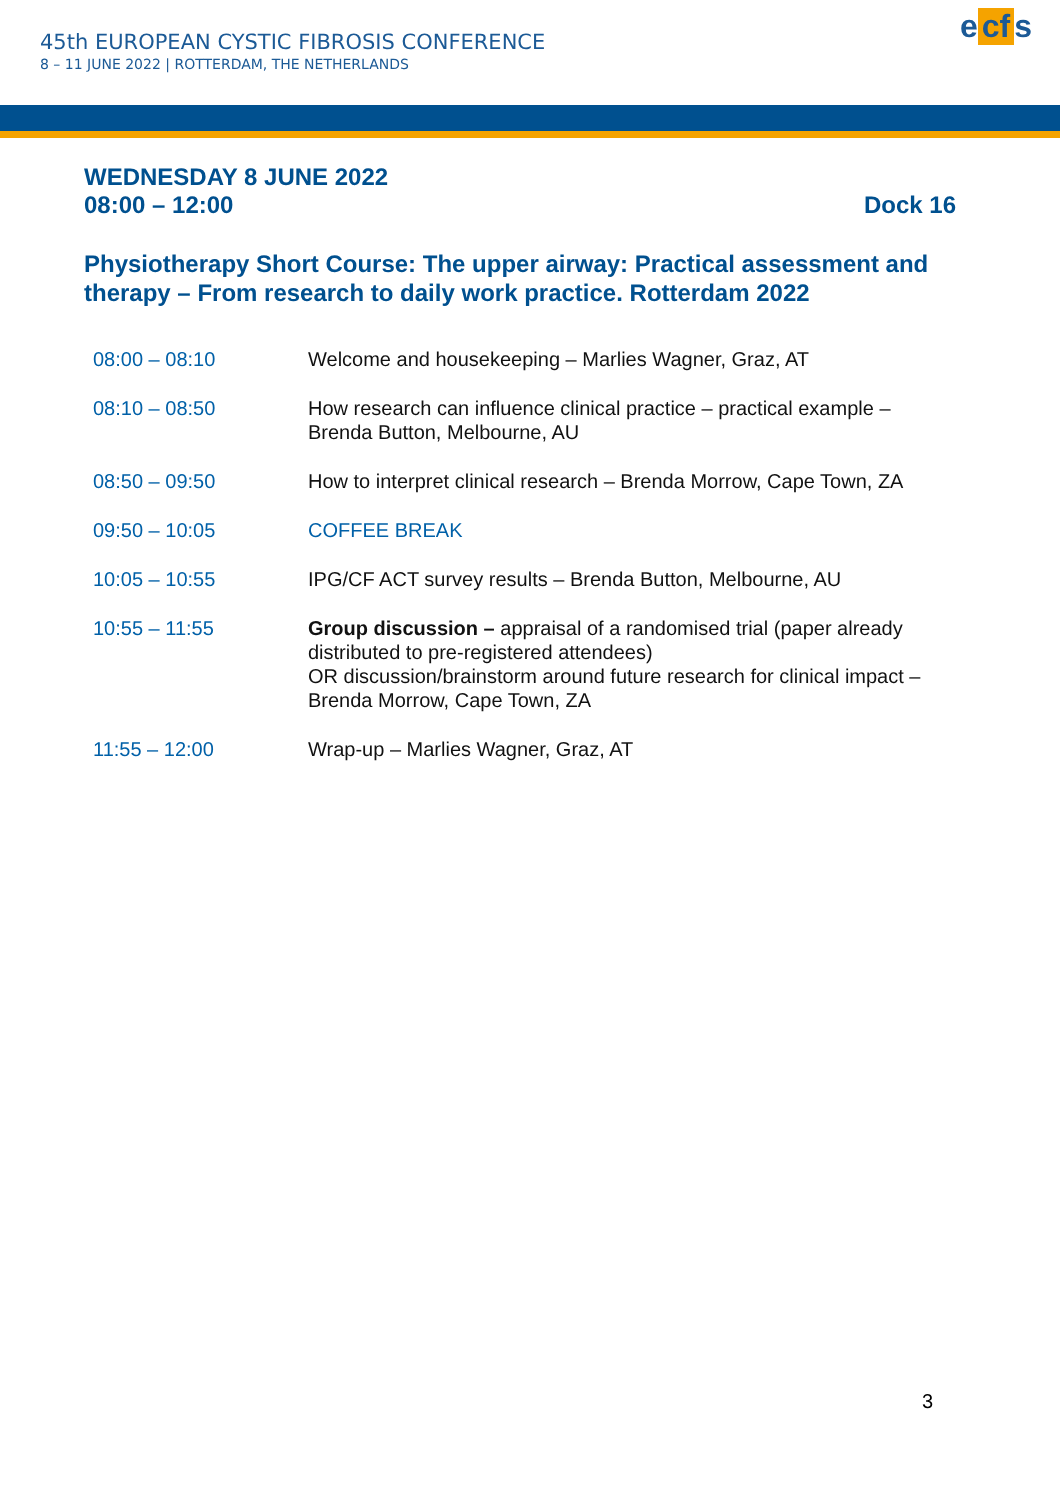45th EUROPEAN CYSTIC FIBROSIS CONFERENCE
8 – 11 JUNE 2022 | ROTTERDAM, THE NETHERLANDS
e cf s
WEDNESDAY 8 JUNE 2022
08:00 – 12:00 Dock 16
Physiotherapy Short Course: The upper airway: Practical assessment and therapy – From research to daily work practice. Rotterdam 2022
| 08:00 – 08:10 | Welcome and housekeeping – Marlies Wagner, Graz, AT |
| 08:10 – 08:50 | How research can influence clinical practice – practical example – Brenda Button, Melbourne, AU |
| 08:50 – 09:50 | How to interpret clinical research – Brenda Morrow, Cape Town, ZA |
| 09:50 – 10:05 | COFFEE BREAK |
| 10:05 – 10:55 | IPG/CF ACT survey results – Brenda Button, Melbourne, AU |
| 10:55 – 11:55 | Group discussion – appraisal of a randomised trial (paper already distributed to pre-registered attendees) OR discussion/brainstorm around future research for clinical impact – Brenda Morrow, Cape Town, ZA |
| 11:55 – 12:00 | Wrap-up – Marlies Wagner, Graz, AT |
3